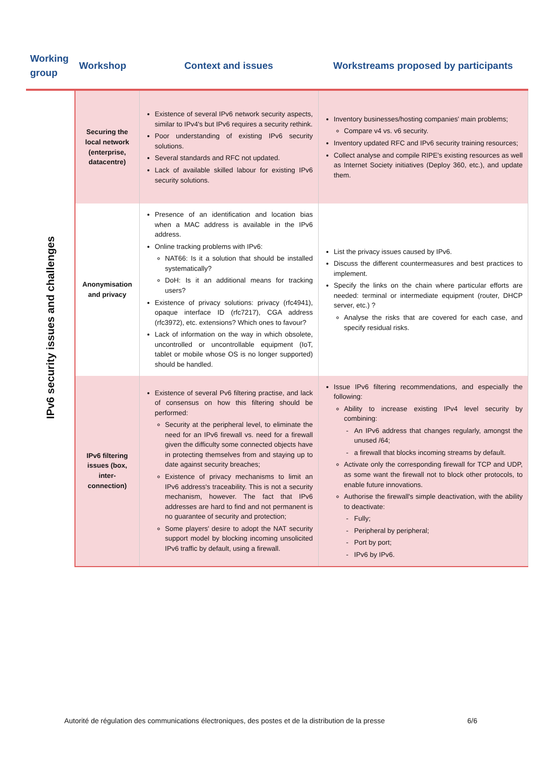| Working group | Workshop | Context and issues | Workstreams proposed by participants |
| --- | --- | --- | --- |
| IPv6 security issues and challenges | Securing the local network (enterprise, datacentre) | Existence of several IPv6 network security aspects, similar to IPv4's but IPv6 requires a security rethink. Poor understanding of existing IPv6 security solutions. Several standards and RFC not updated. Lack of available skilled labour for existing IPv6 security solutions. | Inventory businesses/hosting companies' main problems; Compare v4 vs. v6 security. Inventory updated RFC and IPv6 security training resources; Collect analyse and compile RIPE's existing resources as well as Internet Society initiatives (Deploy 360, etc.), and update them. |
| | Anonymisation and privacy | Presence of an identification and location bias when a MAC address is available in the IPv6 address. Online tracking problems with IPv6: NAT66: Is it a solution that should be installed systematically? DoH: Is it an additional means for tracking users? Existence of privacy solutions: privacy (rfc4941), opaque interface ID (rfc7217), CGA address (rfc3972), etc. extensions? Which ones to favour? Lack of information on the way in which obsolete, uncontrolled or uncontrollable equipment (IoT, tablet or mobile whose OS is no longer supported) should be handled. | List the privacy issues caused by IPv6. Discuss the different countermeasures and best practices to implement. Specify the links on the chain where particular efforts are needed: terminal or intermediate equipment (router, DHCP server, etc.) ? Analyse the risks that are covered for each case, and specify residual risks. |
| | IPv6 filtering issues (box, inter-connection) | Existence of several Pv6 filtering practise, and lack of consensus on how this filtering should be performed: Security at the peripheral level, to eliminate the need for an IPv6 firewall vs. need for a firewall given the difficulty some connected objects have in protecting themselves from and staying up to date against security breaches; Existence of privacy mechanisms to limit an IPv6 address's traceability. This is not a security mechanism, however. The fact that IPv6 addresses are hard to find and not permanent is no guarantee of security and protection; Some players' desire to adopt the NAT security support model by blocking incoming unsolicited IPv6 traffic by default, using a firewall. | Issue IPv6 filtering recommendations, and especially the following: Ability to increase existing IPv4 level security by combining: An IPv6 address that changes regularly, amongst the unused /64; a firewall that blocks incoming streams by default. Activate only the corresponding firewall for TCP and UDP, as some want the firewall not to block other protocols, to enable future innovations. Authorise the firewall's simple deactivation, with the ability to deactivate: Fully; Peripheral by peripheral; Port by port; IPv6 by IPv6. |
Autorité de régulation des communications électroniques, des postes et de la distribution de la presse 6/6